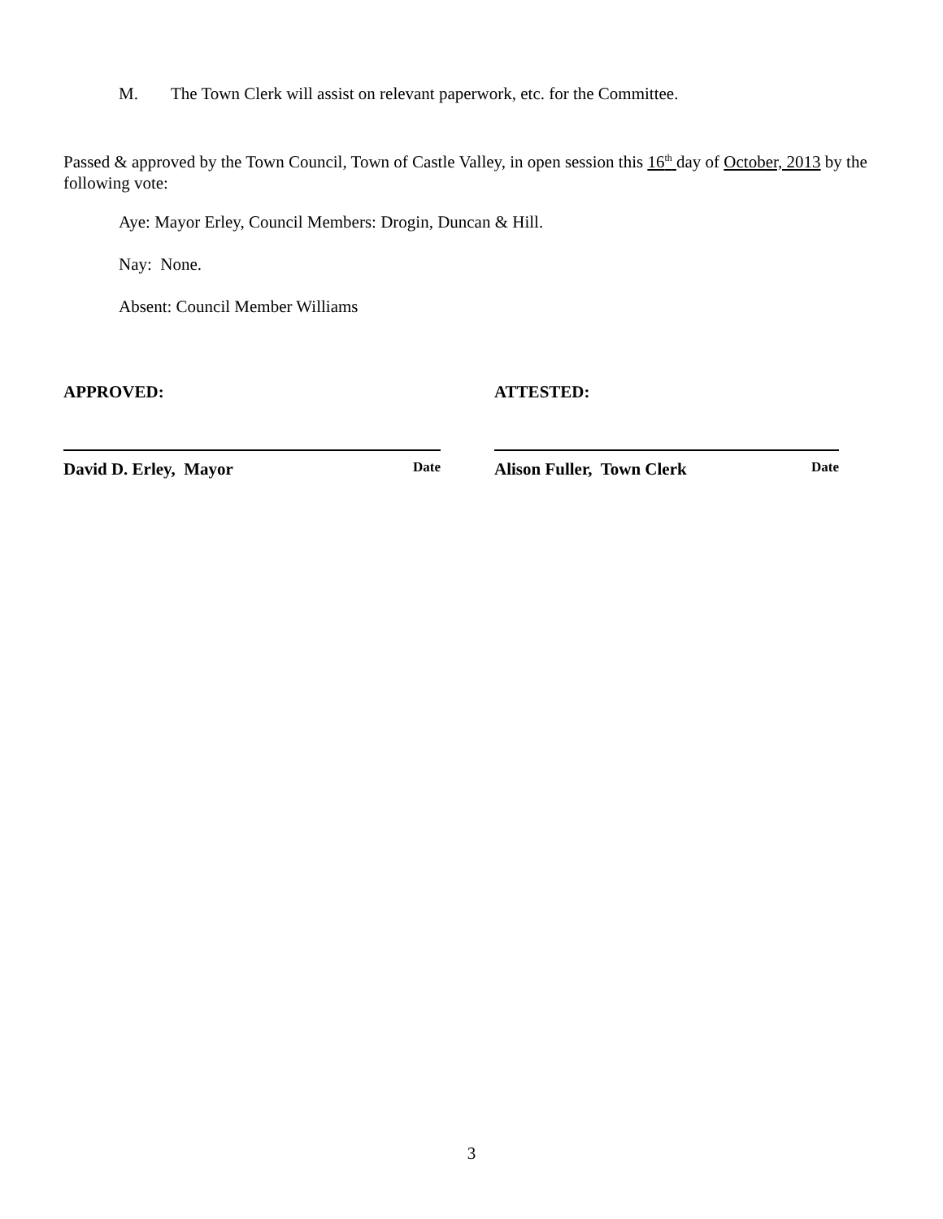M. The Town Clerk will assist on relevant paperwork, etc. for the Committee.
Passed & approved by the Town Council, Town of Castle Valley, in open session this 16<sup>th</sup> day of October, 2013 by the following vote:
Aye: Mayor Erley, Council Members: Drogin, Duncan & Hill.
Nay: None.
Absent: Council Member Williams
APPROVED:
David D. Erley, Mayor Date
ATTESTED:
Alison Fuller, Town Clerk Date
3